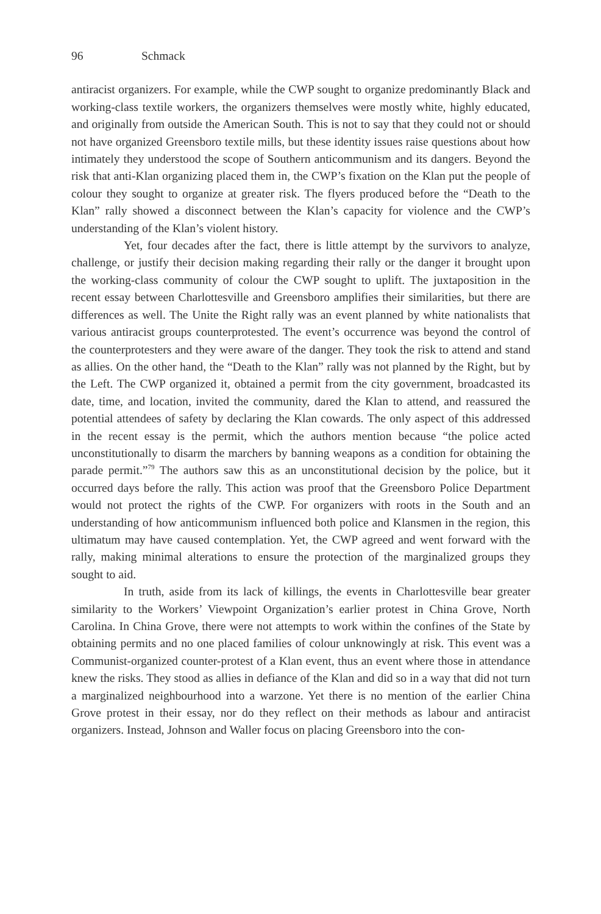96 Schmack
antiracist organizers. For example, while the CWP sought to organize predominantly Black and working-class textile workers, the organizers themselves were mostly white, highly educated, and originally from outside the American South. This is not to say that they could not or should not have organized Greensboro textile mills, but these identity issues raise questions about how intimately they understood the scope of Southern anticommunism and its dangers. Beyond the risk that anti-Klan organizing placed them in, the CWP’s fixation on the Klan put the people of colour they sought to organize at greater risk. The flyers produced before the “Death to the Klan” rally showed a disconnect between the Klan’s capacity for violence and the CWP’s understanding of the Klan’s violent history.
Yet, four decades after the fact, there is little attempt by the survivors to analyze, challenge, or justify their decision making regarding their rally or the danger it brought upon the working-class community of colour the CWP sought to uplift. The juxtaposition in the recent essay between Charlottesville and Greensboro amplifies their similarities, but there are differences as well. The Unite the Right rally was an event planned by white nationalists that various antiracist groups counterprotested. The event’s occurrence was beyond the control of the counterprotesters and they were aware of the danger. They took the risk to attend and stand as allies. On the other hand, the “Death to the Klan” rally was not planned by the Right, but by the Left. The CWP organized it, obtained a permit from the city government, broadcasted its date, time, and location, invited the community, dared the Klan to attend, and reassured the potential attendees of safety by declaring the Klan cowards. The only aspect of this addressed in the recent essay is the permit, which the authors mention because “the police acted unconstitutionally to disarm the marchers by banning weapons as a condition for obtaining the parade permit.”<sup>79</sup> The authors saw this as an unconstitutional decision by the police, but it occurred days before the rally. This action was proof that the Greensboro Police Department would not protect the rights of the CWP. For organizers with roots in the South and an understanding of how anticommunism influenced both police and Klansmen in the region, this ultimatum may have caused contemplation. Yet, the CWP agreed and went forward with the rally, making minimal alterations to ensure the protection of the marginalized groups they sought to aid.
In truth, aside from its lack of killings, the events in Charlottesville bear greater similarity to the Workers’ Viewpoint Organization’s earlier protest in China Grove, North Carolina. In China Grove, there were not attempts to work within the confines of the State by obtaining permits and no one placed families of colour unknowingly at risk. This event was a Communist-organized counter-protest of a Klan event, thus an event where those in attendance knew the risks. They stood as allies in defiance of the Klan and did so in a way that did not turn a marginalized neighbourhood into a warzone. Yet there is no mention of the earlier China Grove protest in their essay, nor do they reflect on their methods as labour and antiracist organizers. Instead, Johnson and Waller focus on placing Greensboro into the con-